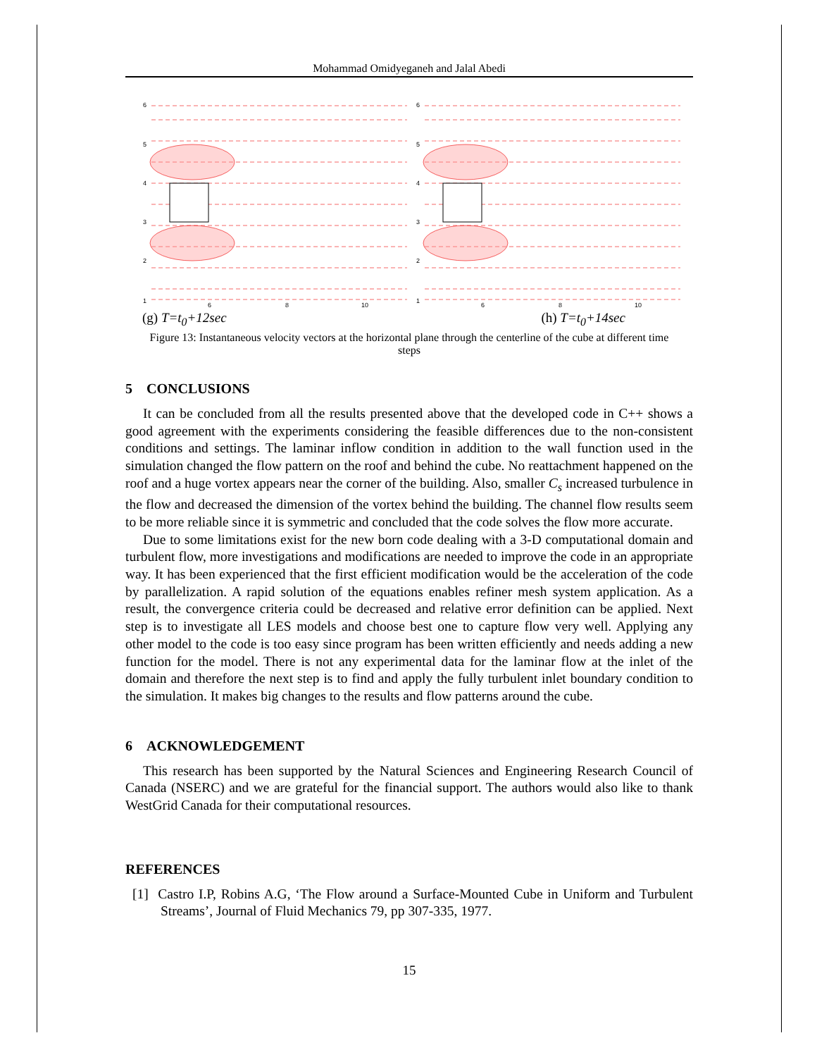Mohammad Omidyeganeh and Jalal Abedi
6
5
4
3
2
1
6
8
10
6
5
4
3
2
1
6
8
10
(g) T=t<sub>0</sub>+12sec (h) T=t<sub>0</sub>+14sec
Figure 13: Instantaneous velocity vectors at the horizontal plane through the centerline of the cube at different time steps
5 CONCLUSIONS
It can be concluded from all the results presented above that the developed code in C++ shows a good agreement with the experiments considering the feasible differences due to the non-consistent conditions and settings. The laminar inflow condition in addition to the wall function used in the simulation changed the flow pattern on the roof and behind the cube. No reattachment happened on the roof and a huge vortex appears near the corner of the building. Also, smaller C<sub>s</sub> increased turbulence in the flow and decreased the dimension of the vortex behind the building. The channel flow results seem to be more reliable since it is symmetric and concluded that the code solves the flow more accurate.
Due to some limitations exist for the new born code dealing with a 3-D computational domain and turbulent flow, more investigations and modifications are needed to improve the code in an appropriate way. It has been experienced that the first efficient modification would be the acceleration of the code by parallelization. A rapid solution of the equations enables refiner mesh system application. As a result, the convergence criteria could be decreased and relative error definition can be applied. Next step is to investigate all LES models and choose best one to capture flow very well. Applying any other model to the code is too easy since program has been written efficiently and needs adding a new function for the model. There is not any experimental data for the laminar flow at the inlet of the domain and therefore the next step is to find and apply the fully turbulent inlet boundary condition to the simulation. It makes big changes to the results and flow patterns around the cube.
6 ACKNOWLEDGEMENT
This research has been supported by the Natural Sciences and Engineering Research Council of Canada (NSERC) and we are grateful for the financial support. The authors would also like to thank WestGrid Canada for their computational resources.
REFERENCES
[1] Castro I.P, Robins A.G, ‘The Flow around a Surface-Mounted Cube in Uniform and Turbulent Streams’, Journal of Fluid Mechanics 79, pp 307-335, 1977.
15